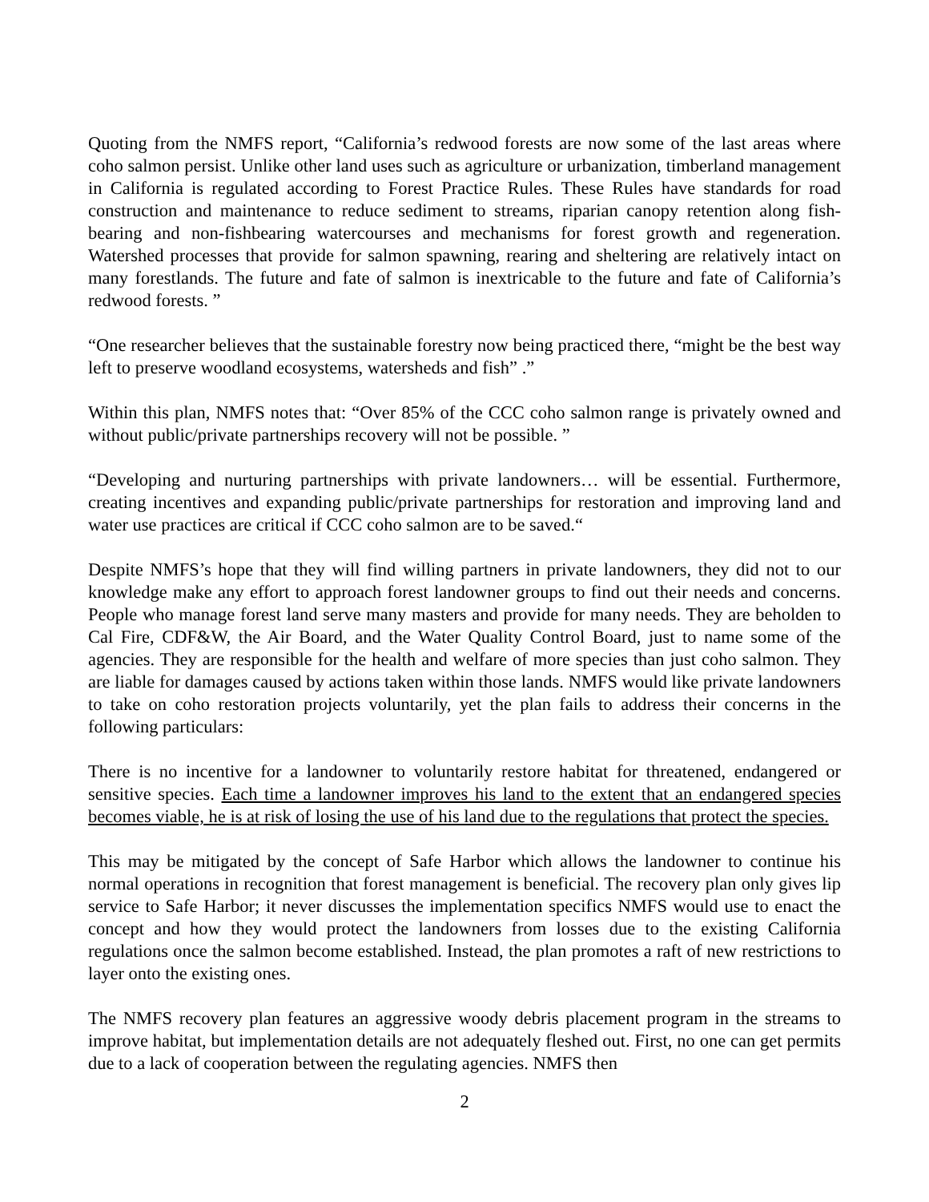Quoting from the NMFS report, “California’s redwood forests are now some of the last areas where coho salmon persist. Unlike other land uses such as agriculture or urbanization, timberland management in California is regulated according to Forest Practice Rules. These Rules have standards for road construction and maintenance to reduce sediment to streams, riparian canopy retention along fish-bearing and non-fishbearing watercourses and mechanisms for forest growth and regeneration. Watershed processes that provide for salmon spawning, rearing and sheltering are relatively intact on many forestlands. The future and fate of salmon is inextricable to the future and fate of California’s redwood forests. ”
“One researcher believes that the sustainable forestry now being practiced there, “might be the best way left to preserve woodland ecosystems, watersheds and fish” .”
Within this plan, NMFS notes that: “Over 85% of the CCC coho salmon range is privately owned and without public/private partnerships recovery will not be possible. ”
“Developing and nurturing partnerships with private landowners… will be essential. Furthermore, creating incentives and expanding public/private partnerships for restoration and improving land and water use practices are critical if CCC coho salmon are to be saved.“
Despite NMFS’s hope that they will find willing partners in private landowners, they did not to our knowledge make any effort to approach forest landowner groups to find out their needs and concerns. People who manage forest land serve many masters and provide for many needs. They are beholden to Cal Fire, CDF&W, the Air Board, and the Water Quality Control Board, just to name some of the agencies. They are responsible for the health and welfare of more species than just coho salmon. They are liable for damages caused by actions taken within those lands. NMFS would like private landowners to take on coho restoration projects voluntarily, yet the plan fails to address their concerns in the following particulars:
There is no incentive for a landowner to voluntarily restore habitat for threatened, endangered or sensitive species. Each time a landowner improves his land to the extent that an endangered species becomes viable, he is at risk of losing the use of his land due to the regulations that protect the species.
This may be mitigated by the concept of Safe Harbor which allows the landowner to continue his normal operations in recognition that forest management is beneficial. The recovery plan only gives lip service to Safe Harbor; it never discusses the implementation specifics NMFS would use to enact the concept and how they would protect the landowners from losses due to the existing California regulations once the salmon become established. Instead, the plan promotes a raft of new restrictions to layer onto the existing ones.
The NMFS recovery plan features an aggressive woody debris placement program in the streams to improve habitat, but implementation details are not adequately fleshed out. First, no one can get permits due to a lack of cooperation between the regulating agencies. NMFS then
2